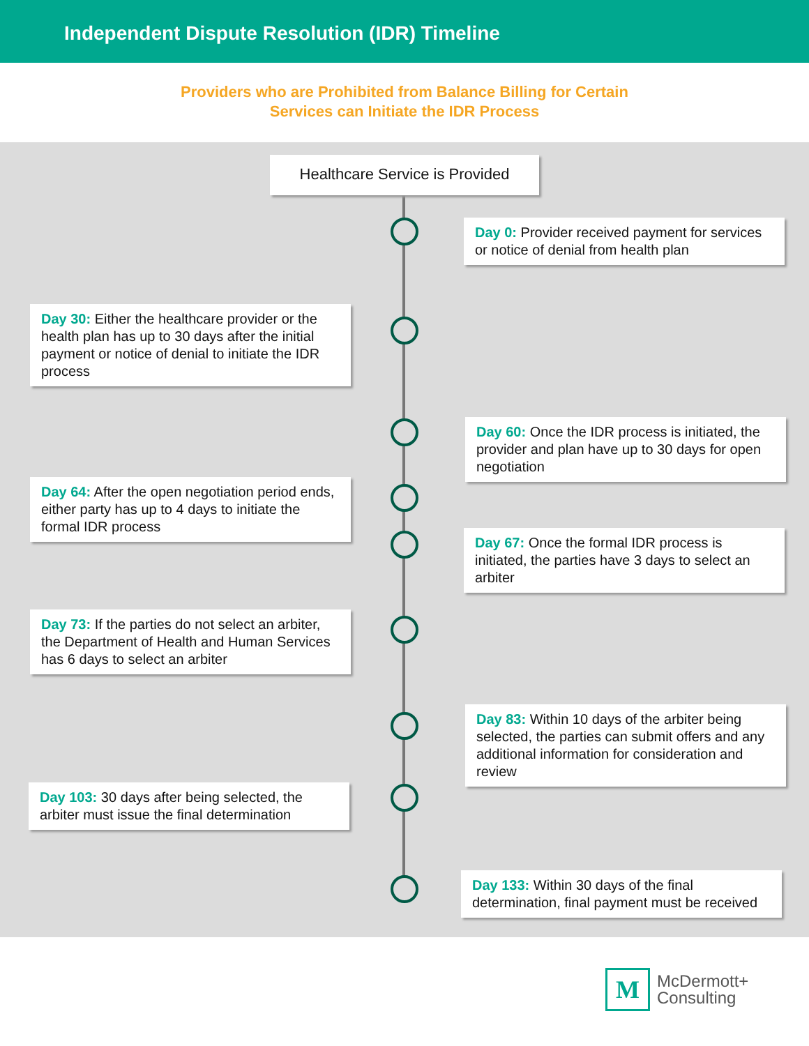Independent Dispute Resolution (IDR) Timeline
Providers who are Prohibited from Balance Billing for Certain
Services can Initiate the IDR Process
Healthcare Service is Provided
Day 0: Provider received payment for services or notice of denial from health plan
Day 30: Either the healthcare provider or the health plan has up to 30 days after the initial payment or notice of denial to initiate the IDR process
Day 60: Once the IDR process is initiated, the provider and plan have up to 30 days for open negotiation
Day 64: After the open negotiation period ends, either party has up to 4 days to initiate the formal IDR process
Day 67: Once the formal IDR process is initiated, the parties have 3 days to select an arbiter
Day 73: If the parties do not select an arbiter, the Department of Health and Human Services has 6 days to select an arbiter
Day 83: Within 10 days of the arbiter being selected, the parties can submit offers and any additional information for consideration and review
Day 103: 30 days after being selected, the arbiter must issue the final determination
Day 133: Within 30 days of the final determination, final payment must be received
M
McDermott+
Consulting